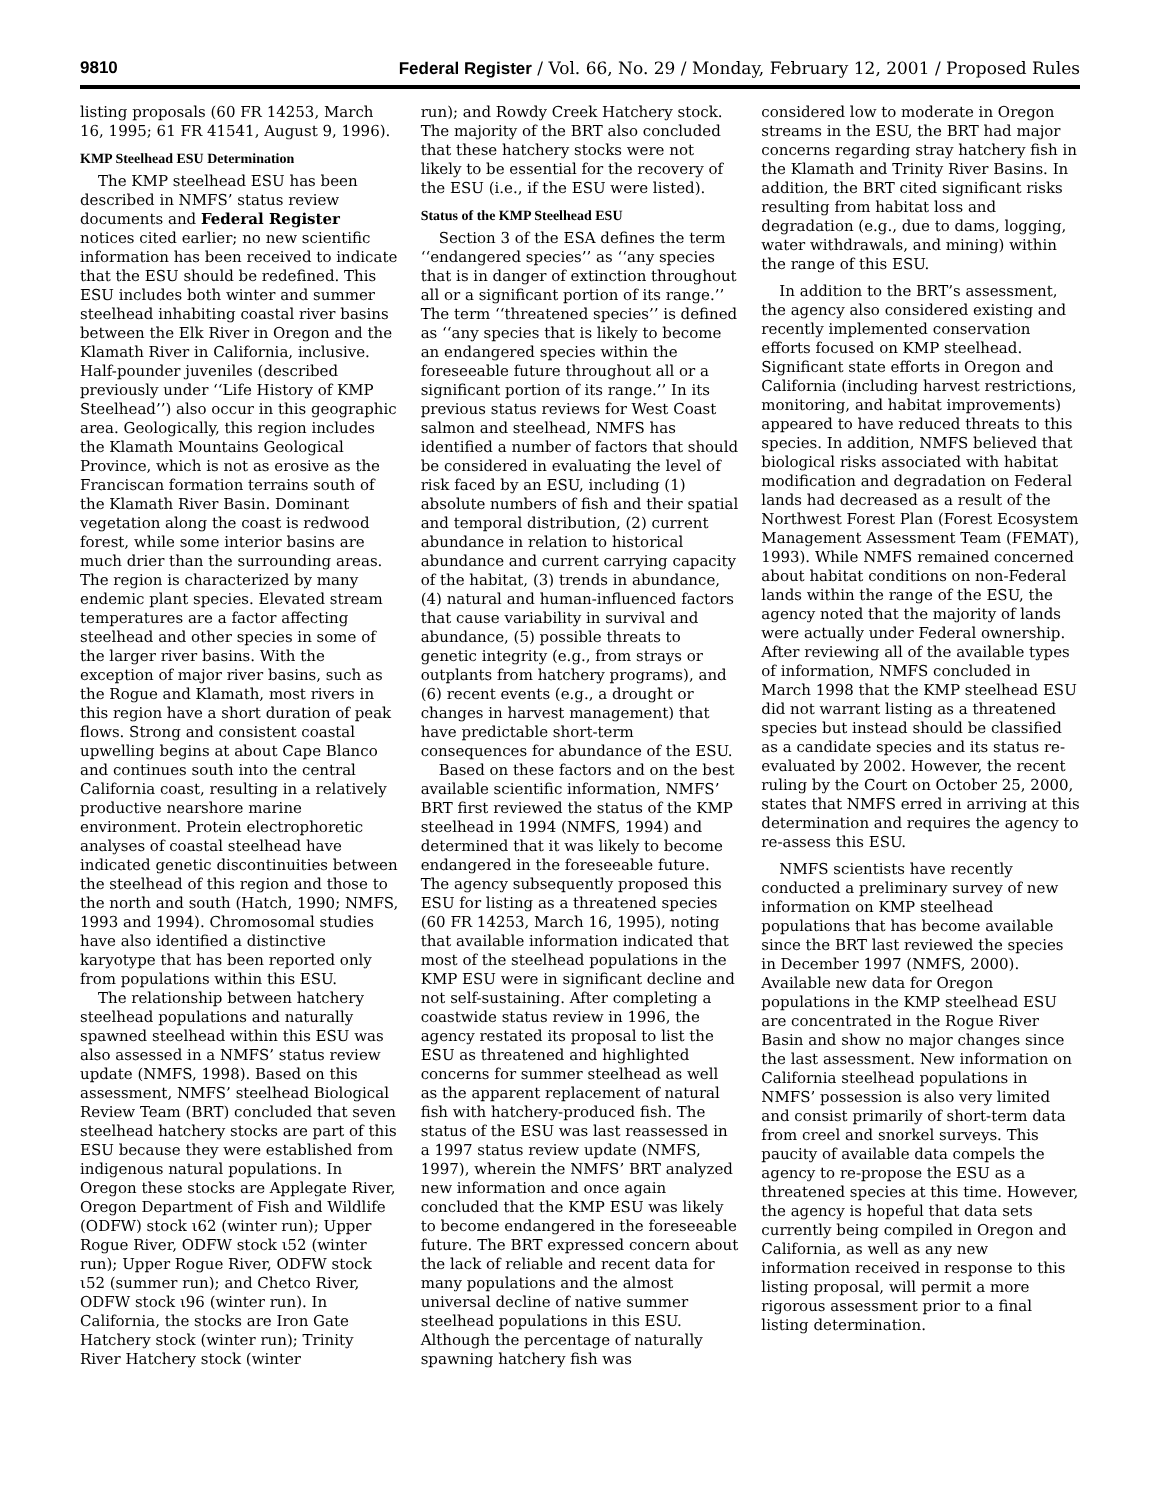9810 Federal Register / Vol. 66, No. 29 / Monday, February 12, 2001 / Proposed Rules
listing proposals (60 FR 14253, March 16, 1995; 61 FR 41541, August 9, 1996).
KMP Steelhead ESU Determination
The KMP steelhead ESU has been described in NMFS’ status review documents and Federal Register notices cited earlier; no new scientific information has been received to indicate that the ESU should be redefined. This ESU includes both winter and summer steelhead inhabiting coastal river basins between the Elk River in Oregon and the Klamath River in California, inclusive. Half-pounder juveniles (described previously under ‘‘Life History of KMP Steelhead’’) also occur in this geographic area. Geologically, this region includes the Klamath Mountains Geological Province, which is not as erosive as the Franciscan formation terrains south of the Klamath River Basin. Dominant vegetation along the coast is redwood forest, while some interior basins are much drier than the surrounding areas. The region is characterized by many endemic plant species. Elevated stream temperatures are a factor affecting steelhead and other species in some of the larger river basins. With the exception of major river basins, such as the Rogue and Klamath, most rivers in this region have a short duration of peak flows. Strong and consistent coastal upwelling begins at about Cape Blanco and continues south into the central California coast, resulting in a relatively productive nearshore marine environment. Protein electrophoretic analyses of coastal steelhead have indicated genetic discontinuities between the steelhead of this region and those to the north and south (Hatch, 1990; NMFS, 1993 and 1994). Chromosomal studies have also identified a distinctive karyotype that has been reported only from populations within this ESU.
The relationship between hatchery steelhead populations and naturally spawned steelhead within this ESU was also assessed in a NMFS’ status review update (NMFS, 1998). Based on this assessment, NMFS’ steelhead Biological Review Team (BRT) concluded that seven steelhead hatchery stocks are part of this ESU because they were established from indigenous natural populations. In Oregon these stocks are Applegate River, Oregon Department of Fish and Wildlife (ODFW) stock ι62 (winter run); Upper Rogue River, ODFW stock ι52 (winter run); Upper Rogue River, ODFW stock ι52 (summer run); and Chetco River, ODFW stock ι96 (winter run). In California, the stocks are Iron Gate Hatchery stock (winter run); Trinity River Hatchery stock (winter
run); and Rowdy Creek Hatchery stock. The majority of the BRT also concluded that these hatchery stocks were not likely to be essential for the recovery of the ESU (i.e., if the ESU were listed).
Status of the KMP Steelhead ESU
Section 3 of the ESA defines the term ‘‘endangered species’’ as ‘‘any species that is in danger of extinction throughout all or a significant portion of its range.’’ The term ‘‘threatened species’’ is defined as ‘‘any species that is likely to become an endangered species within the foreseeable future throughout all or a significant portion of its range.’’ In its previous status reviews for West Coast salmon and steelhead, NMFS has identified a number of factors that should be considered in evaluating the level of risk faced by an ESU, including (1) absolute numbers of fish and their spatial and temporal distribution, (2) current abundance in relation to historical abundance and current carrying capacity of the habitat, (3) trends in abundance, (4) natural and human-influenced factors that cause variability in survival and abundance, (5) possible threats to genetic integrity (e.g., from strays or outplants from hatchery programs), and (6) recent events (e.g., a drought or changes in harvest management) that have predictable short-term consequences for abundance of the ESU.
Based on these factors and on the best available scientific information, NMFS’ BRT first reviewed the status of the KMP steelhead in 1994 (NMFS, 1994) and determined that it was likely to become endangered in the foreseeable future. The agency subsequently proposed this ESU for listing as a threatened species (60 FR 14253, March 16, 1995), noting that available information indicated that most of the steelhead populations in the KMP ESU were in significant decline and not self-sustaining. After completing a coastwide status review in 1996, the agency restated its proposal to list the ESU as threatened and highlighted concerns for summer steelhead as well as the apparent replacement of natural fish with hatchery-produced fish. The status of the ESU was last reassessed in a 1997 status review update (NMFS, 1997), wherein the NMFS’ BRT analyzed new information and once again concluded that the KMP ESU was likely to become endangered in the foreseeable future. The BRT expressed concern about the lack of reliable and recent data for many populations and the almost universal decline of native summer steelhead populations in this ESU. Although the percentage of naturally spawning hatchery fish was
considered low to moderate in Oregon streams in the ESU, the BRT had major concerns regarding stray hatchery fish in the Klamath and Trinity River Basins. In addition, the BRT cited significant risks resulting from habitat loss and degradation (e.g., due to dams, logging, water withdrawals, and mining) within the range of this ESU.
In addition to the BRT’s assessment, the agency also considered existing and recently implemented conservation efforts focused on KMP steelhead. Significant state efforts in Oregon and California (including harvest restrictions, monitoring, and habitat improvements) appeared to have reduced threats to this species. In addition, NMFS believed that biological risks associated with habitat modification and degradation on Federal lands had decreased as a result of the Northwest Forest Plan (Forest Ecosystem Management Assessment Team (FEMAT), 1993). While NMFS remained concerned about habitat conditions on non-Federal lands within the range of the ESU, the agency noted that the majority of lands were actually under Federal ownership. After reviewing all of the available types of information, NMFS concluded in March 1998 that the KMP steelhead ESU did not warrant listing as a threatened species but instead should be classified as a candidate species and its status re-evaluated by 2002. However, the recent ruling by the Court on October 25, 2000, states that NMFS erred in arriving at this determination and requires the agency to re-assess this ESU.
NMFS scientists have recently conducted a preliminary survey of new information on KMP steelhead populations that has become available since the BRT last reviewed the species in December 1997 (NMFS, 2000). Available new data for Oregon populations in the KMP steelhead ESU are concentrated in the Rogue River Basin and show no major changes since the last assessment. New information on California steelhead populations in NMFS’ possession is also very limited and consist primarily of short-term data from creel and snorkel surveys. This paucity of available data compels the agency to re-propose the ESU as a threatened species at this time. However, the agency is hopeful that data sets currently being compiled in Oregon and California, as well as any new information received in response to this listing proposal, will permit a more rigorous assessment prior to a final listing determination.